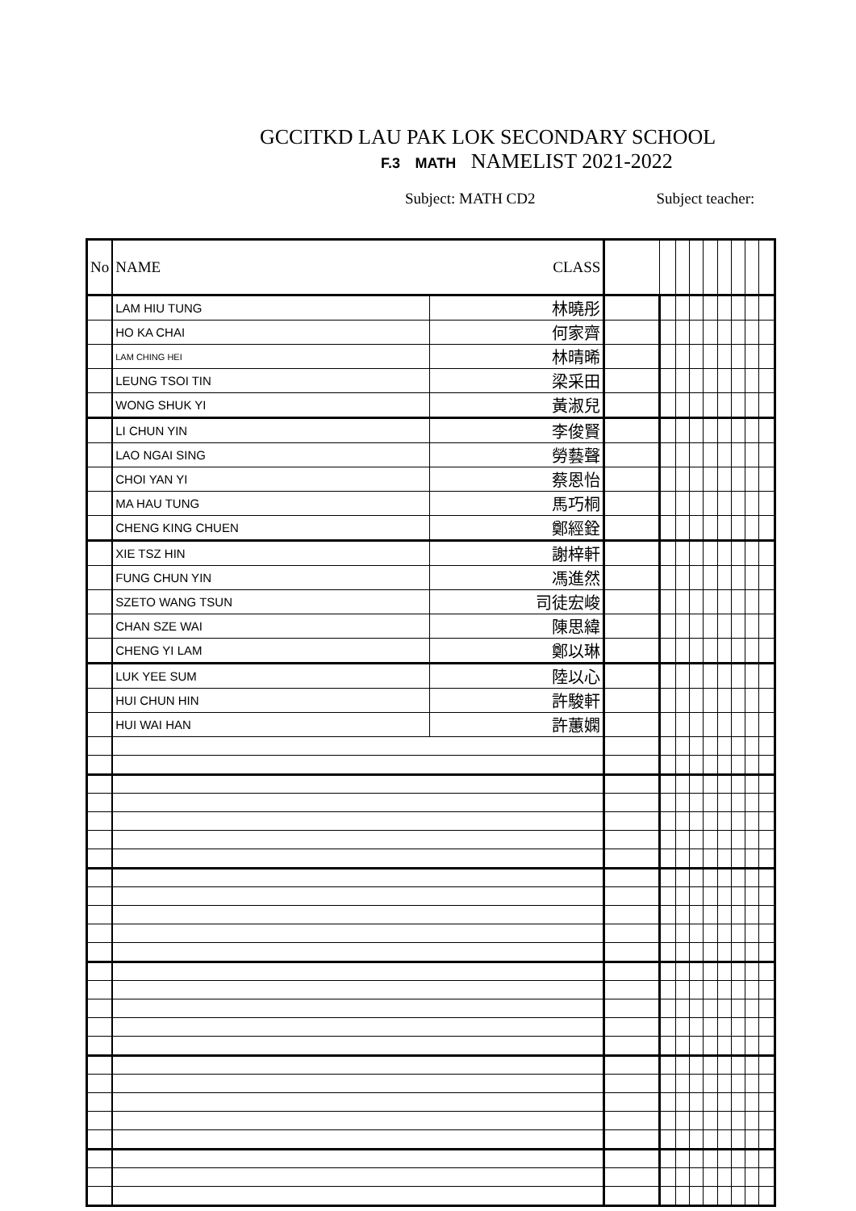GCCITKD LAU PAK LOK SECONDARY SCHOOL
F.3 MATH NAMELIST 2021-2022
Subject: MATH CD2 Subject teacher:
| No | NAME CLASS | | | | | | | | | | |
| --- | --- | --- | --- | --- | --- | --- | --- | --- | --- | --- | --- |
| | LAM HIU TUNG | 林曉彤 | | | | | | | | | |
| | HO KA CHAI | 何家齊 | | | | | | | | | |
| | LAM CHING HEI | 林晴晞 | | | | | | | | | |
| | LEUNG TSOI TIN | 梁采田 | | | | | | | | | |
| | WONG SHUK YI | 黃淑兒 | | | | | | | | | |
| | LI CHUN YIN | 李俊賢 | | | | | | | | | |
| | LAO NGAI SING | 勞藝聲 | | | | | | | | | |
| | CHOI YAN YI | 蔡恩怡 | | | | | | | | | |
| | MA HAU TUNG | 馬巧桐 | | | | | | | | | |
| | CHENG KING CHUEN | 鄭經銓 | | | | | | | | | |
| | XIE TSZ HIN | 謝梓軒 | | | | | | | | | |
| | FUNG CHUN YIN | 馮進然 | | | | | | | | | |
| | SZETO WANG TSUN | 司徒宏峻 | | | | | | | | | |
| | CHAN SZE WAI | 陳思緯 | | | | | | | | | |
| | CHENG YI LAM | 鄭以琳 | | | | | | | | | |
| | LUK YEE SUM | 陸以心 | | | | | | | | | |
| | HUI CHUN HIN | 許駿軒 | | | | | | | | | |
| | HUI WAI HAN | 許蕙嫻 | | | | | | | | | |